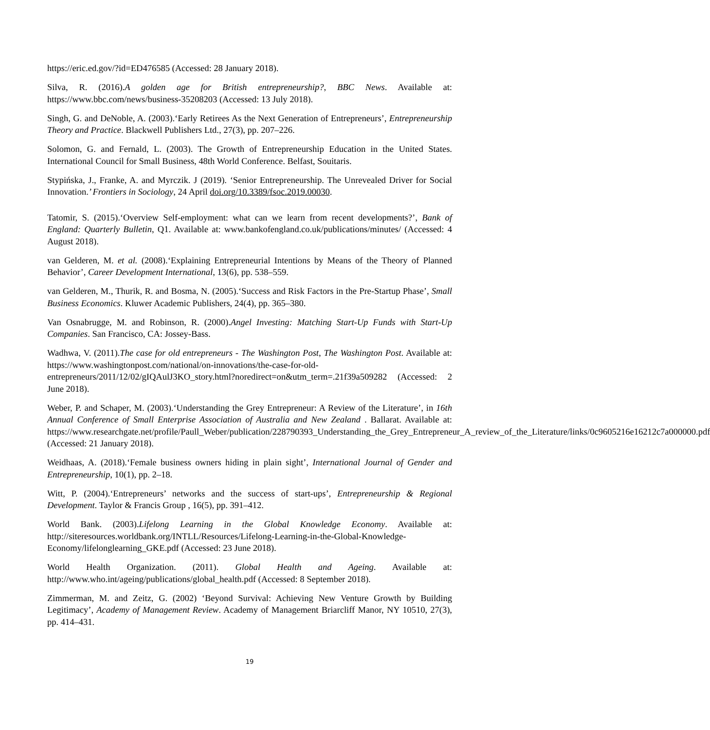https://eric.ed.gov/?id=ED476585 (Accessed: 28 January 2018).
Silva, R. (2016).A golden age for British entrepreneurship?, BBC News. Available at: https://www.bbc.com/news/business-35208203 (Accessed: 13 July 2018).
Singh, G. and DeNoble, A. (2003).‘Early Retirees As the Next Generation of Entrepreneurs’, Entrepreneurship Theory and Practice. Blackwell Publishers Ltd., 27(3), pp. 207–226.
Solomon, G. and Fernald, L. (2003). The Growth of Entrepreneurship Education in the United States. International Council for Small Business, 48th World Conference. Belfast, Souitaris.
Stypińska, J., Franke, A. and Myrczik. J (2019). ‘Senior Entrepreneurship. The Unrevealed Driver for Social Innovation.’ Frontiers in Sociology, 24 April doi.org/10.3389/fsoc.2019.00030.
Tatomir, S. (2015).‘Overview Self-employment: what can we learn from recent developments?’, Bank of England: Quarterly Bulletin, Q1. Available at: www.bankofengland.co.uk/publications/minutes/ (Accessed: 4 August 2018).
van Gelderen, M. et al. (2008).‘Explaining Entrepreneurial Intentions by Means of the Theory of Planned Behavior’, Career Development International, 13(6), pp. 538–559.
van Gelderen, M., Thurik, R. and Bosma, N. (2005).‘Success and Risk Factors in the Pre-Startup Phase’, Small Business Economics. Kluwer Academic Publishers, 24(4), pp. 365–380.
Van Osnabrugge, M. and Robinson, R. (2000).Angel Investing: Matching Start-Up Funds with Start-Up Companies. San Francisco, CA: Jossey-Bass.
Wadhwa, V. (2011).The case for old entrepreneurs - The Washington Post, The Washington Post. Available at: https://www.washingtonpost.com/national/on-innovations/the-case-for-old-entrepreneurs/2011/12/02/gIQAulJ3KO_story.html?noredirect=on&utm_term=.21f39a509282 (Accessed: 2 June 2018).
Weber, P. and Schaper, M. (2003).‘Understanding the Grey Entrepreneur: A Review of the Literature’, in 16th Annual Conference of Small Enterprise Association of Australia and New Zealand . Ballarat. Available at: https://www.researchgate.net/profile/Paull_Weber/publication/228790393_Understanding_the_Grey_Entrepreneur_A_review_of_the_Literature/links/0c9605216e16212c7a000000.pdf (Accessed: 21 January 2018).
Weidhaas, A. (2018).‘Female business owners hiding in plain sight’, International Journal of Gender and Entrepreneurship, 10(1), pp. 2–18.
Witt, P. (2004).‘Entrepreneurs’ networks and the success of start-ups’, Entrepreneurship & Regional Development. Taylor & Francis Group , 16(5), pp. 391–412.
World Bank. (2003).Lifelong Learning in the Global Knowledge Economy. Available at: http://siteresources.worldbank.org/INTLL/Resources/Lifelong-Learning-in-the-Global-Knowledge-Economy/lifelonglearning_GKE.pdf (Accessed: 23 June 2018).
World Health Organization. (2011). Global Health and Ageing. Available at: http://www.who.int/ageing/publications/global_health.pdf (Accessed: 8 September 2018).
Zimmerman, M. and Zeitz, G. (2002) ‘Beyond Survival: Achieving New Venture Growth by Building Legitimacy’, Academy of Management Review. Academy of Management Briarcliff Manor, NY 10510, 27(3), pp. 414–431.
19